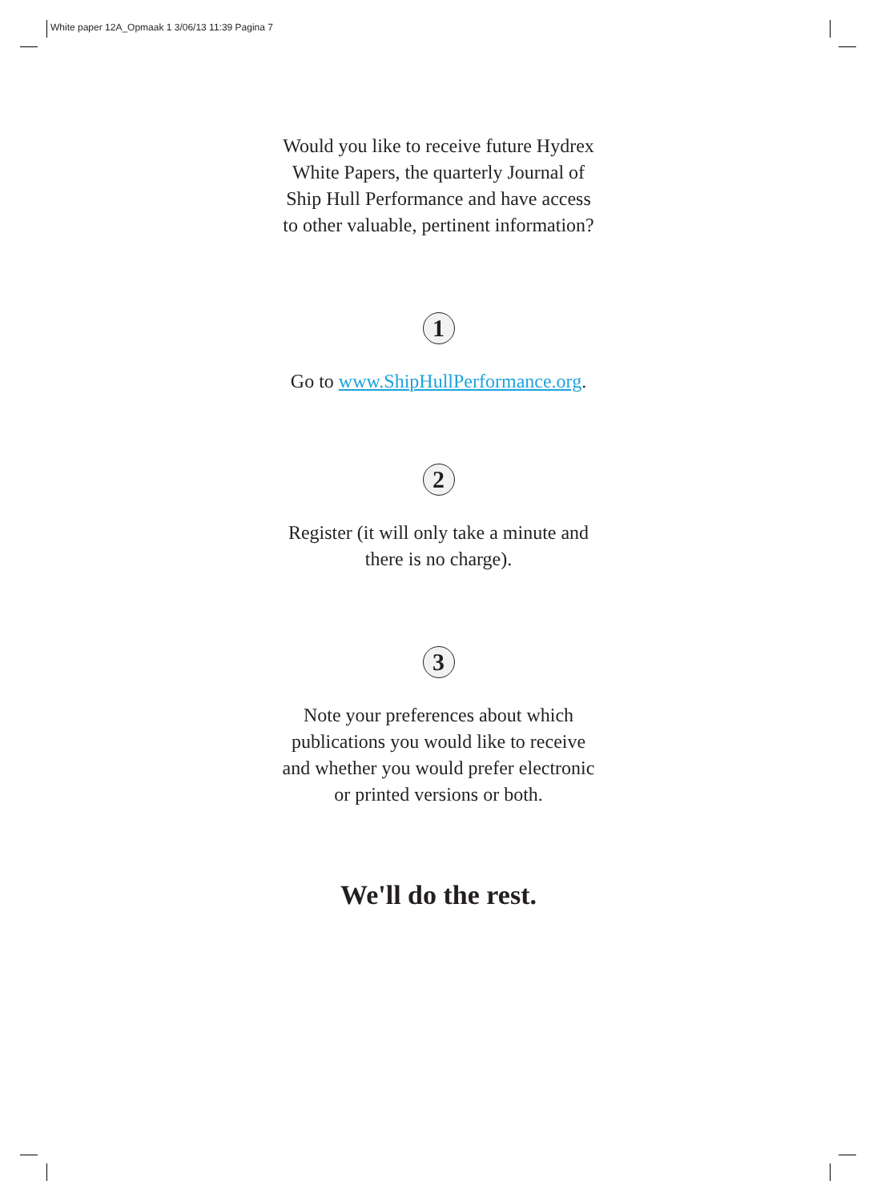White paper 12A_Opmaak 1 3/06/13 11:39 Pagina 7
Would you like to receive future Hydrex
White Papers, the quarterly Journal of
Ship Hull Performance and have access
to other valuable, pertinent information?
1
Go to www.ShipHullPerformance.org.
2
Register (it will only take a minute and
there is no charge).
3
Note your preferences about which
publications you would like to receive
and whether you would prefer electronic
or printed versions or both.
We'll do the rest.